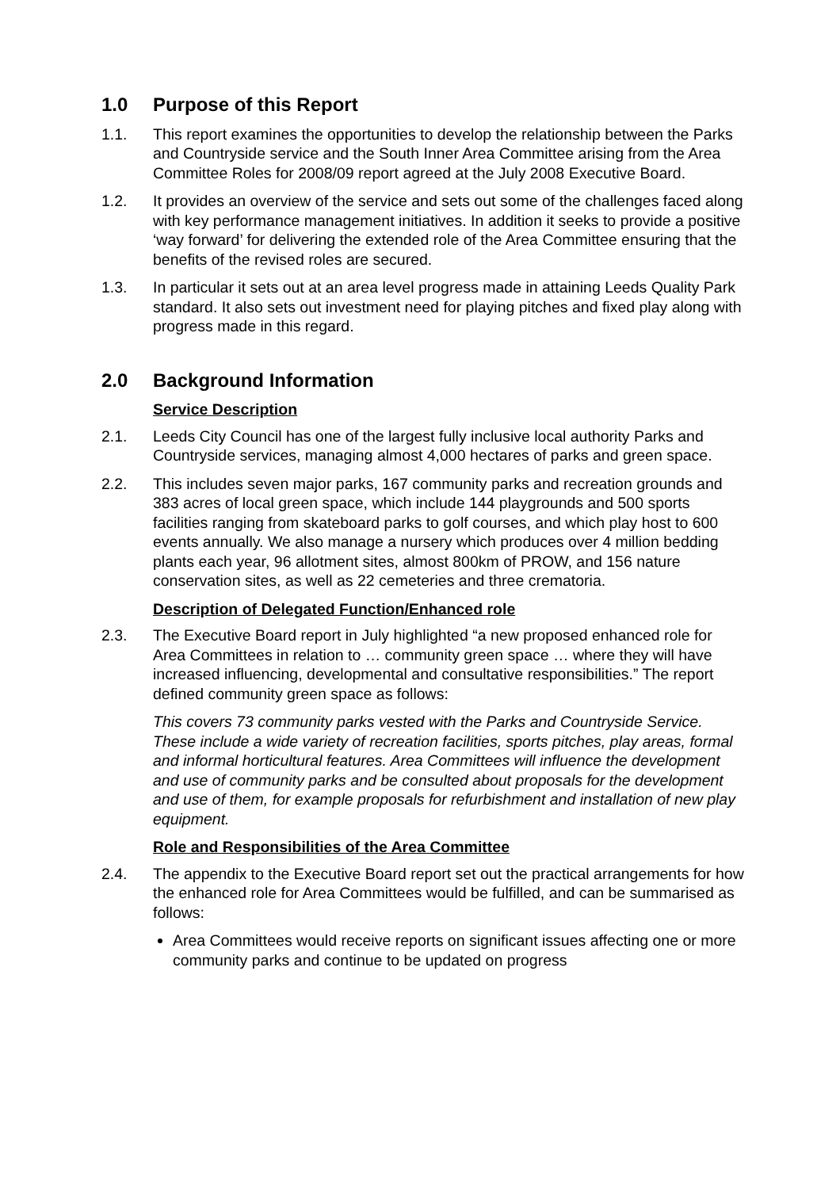1.0 Purpose of this Report
1.1. This report examines the opportunities to develop the relationship between the Parks and Countryside service and the South Inner Area Committee arising from the Area Committee Roles for 2008/09 report agreed at the July 2008 Executive Board.
1.2. It provides an overview of the service and sets out some of the challenges faced along with key performance management initiatives. In addition it seeks to provide a positive ‘way forward’ for delivering the extended role of the Area Committee ensuring that the benefits of the revised roles are secured.
1.3. In particular it sets out at an area level progress made in attaining Leeds Quality Park standard. It also sets out investment need for playing pitches and fixed play along with progress made in this regard.
2.0 Background Information
Service Description
2.1. Leeds City Council has one of the largest fully inclusive local authority Parks and Countryside services, managing almost 4,000 hectares of parks and green space.
2.2. This includes seven major parks, 167 community parks and recreation grounds and 383 acres of local green space, which include 144 playgrounds and 500 sports facilities ranging from skateboard parks to golf courses, and which play host to 600 events annually. We also manage a nursery which produces over 4 million bedding plants each year, 96 allotment sites, almost 800km of PROW, and 156 nature conservation sites, as well as 22 cemeteries and three crematoria.
Description of Delegated Function/Enhanced role
2.3. The Executive Board report in July highlighted “a new proposed enhanced role for Area Committees in relation to … community green space … where they will have increased influencing, developmental and consultative responsibilities.” The report defined community green space as follows:
This covers 73 community parks vested with the Parks and Countryside Service. These include a wide variety of recreation facilities, sports pitches, play areas, formal and informal horticultural features. Area Committees will influence the development and use of community parks and be consulted about proposals for the development and use of them, for example proposals for refurbishment and installation of new play equipment.
Role and Responsibilities of the Area Committee
2.4. The appendix to the Executive Board report set out the practical arrangements for how the enhanced role for Area Committees would be fulfilled, and can be summarised as follows:
Area Committees would receive reports on significant issues affecting one or more community parks and continue to be updated on progress